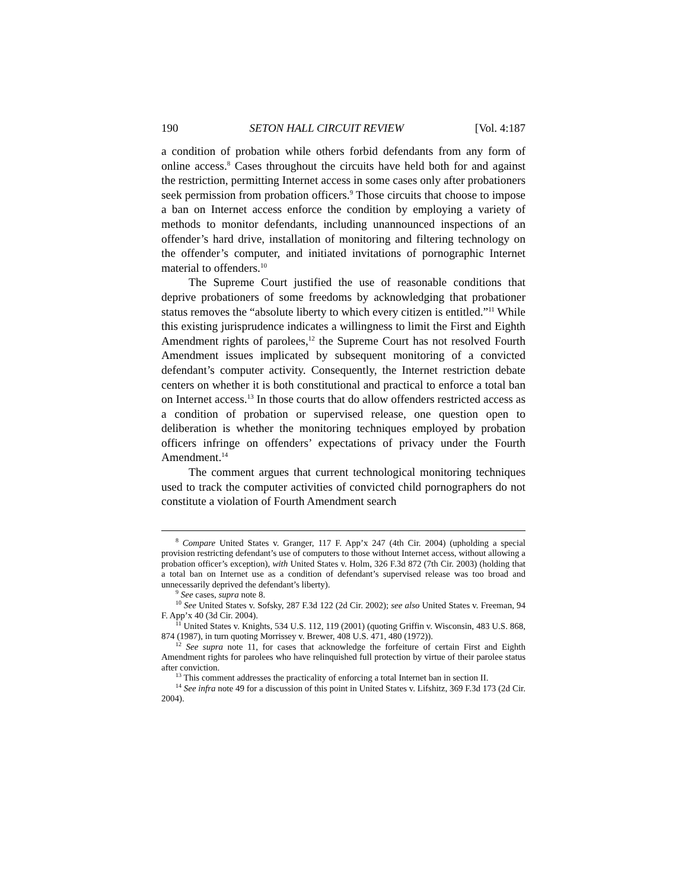190 SETON HALL CIRCUIT REVIEW [Vol. 4:187
a condition of probation while others forbid defendants from any form of online access.<sup>8</sup> Cases throughout the circuits have held both for and against the restriction, permitting Internet access in some cases only after probationers seek permission from probation officers.<sup>9</sup> Those circuits that choose to impose a ban on Internet access enforce the condition by employing a variety of methods to monitor defendants, including unannounced inspections of an offender’s hard drive, installation of monitoring and filtering technology on the offender’s computer, and initiated invitations of pornographic Internet material to offenders.<sup>10</sup>
The Supreme Court justified the use of reasonable conditions that deprive probationers of some freedoms by acknowledging that probationer status removes the “absolute liberty to which every citizen is entitled.”<sup>11</sup> While this existing jurisprudence indicates a willingness to limit the First and Eighth Amendment rights of parolees,<sup>12</sup> the Supreme Court has not resolved Fourth Amendment issues implicated by subsequent monitoring of a convicted defendant’s computer activity. Consequently, the Internet restriction debate centers on whether it is both constitutional and practical to enforce a total ban on Internet access.<sup>13</sup> In those courts that do allow offenders restricted access as a condition of probation or supervised release, one question open to deliberation is whether the monitoring techniques employed by probation officers infringe on offenders’ expectations of privacy under the Fourth Amendment.<sup>14</sup>
The comment argues that current technological monitoring techniques used to track the computer activities of convicted child pornographers do not constitute a violation of Fourth Amendment search
<sup>8</sup> Compare United States v. Granger, 117 F. App’x 247 (4th Cir. 2004) (upholding a special provision restricting defendant’s use of computers to those without Internet access, without allowing a probation officer’s exception), with United States v. Holm, 326 F.3d 872 (7th Cir. 2003) (holding that a total ban on Internet use as a condition of defendant’s supervised release was too broad and unnecessarily deprived the defendant’s liberty).
<sup>9</sup> See cases, supra note 8.
<sup>10</sup> See United States v. Sofsky, 287 F.3d 122 (2d Cir. 2002); see also United States v. Freeman, 94 F. App’x 40 (3d Cir. 2004).
<sup>11</sup> United States v. Knights, 534 U.S. 112, 119 (2001) (quoting Griffin v. Wisconsin, 483 U.S. 868, 874 (1987), in turn quoting Morrissey v. Brewer, 408 U.S. 471, 480 (1972)).
<sup>12</sup> See supra note 11, for cases that acknowledge the forfeiture of certain First and Eighth Amendment rights for parolees who have relinquished full protection by virtue of their parolee status after conviction.
<sup>13</sup> This comment addresses the practicality of enforcing a total Internet ban in section II.
<sup>14</sup> See infra note 49 for a discussion of this point in United States v. Lifshitz, 369 F.3d 173 (2d Cir. 2004).